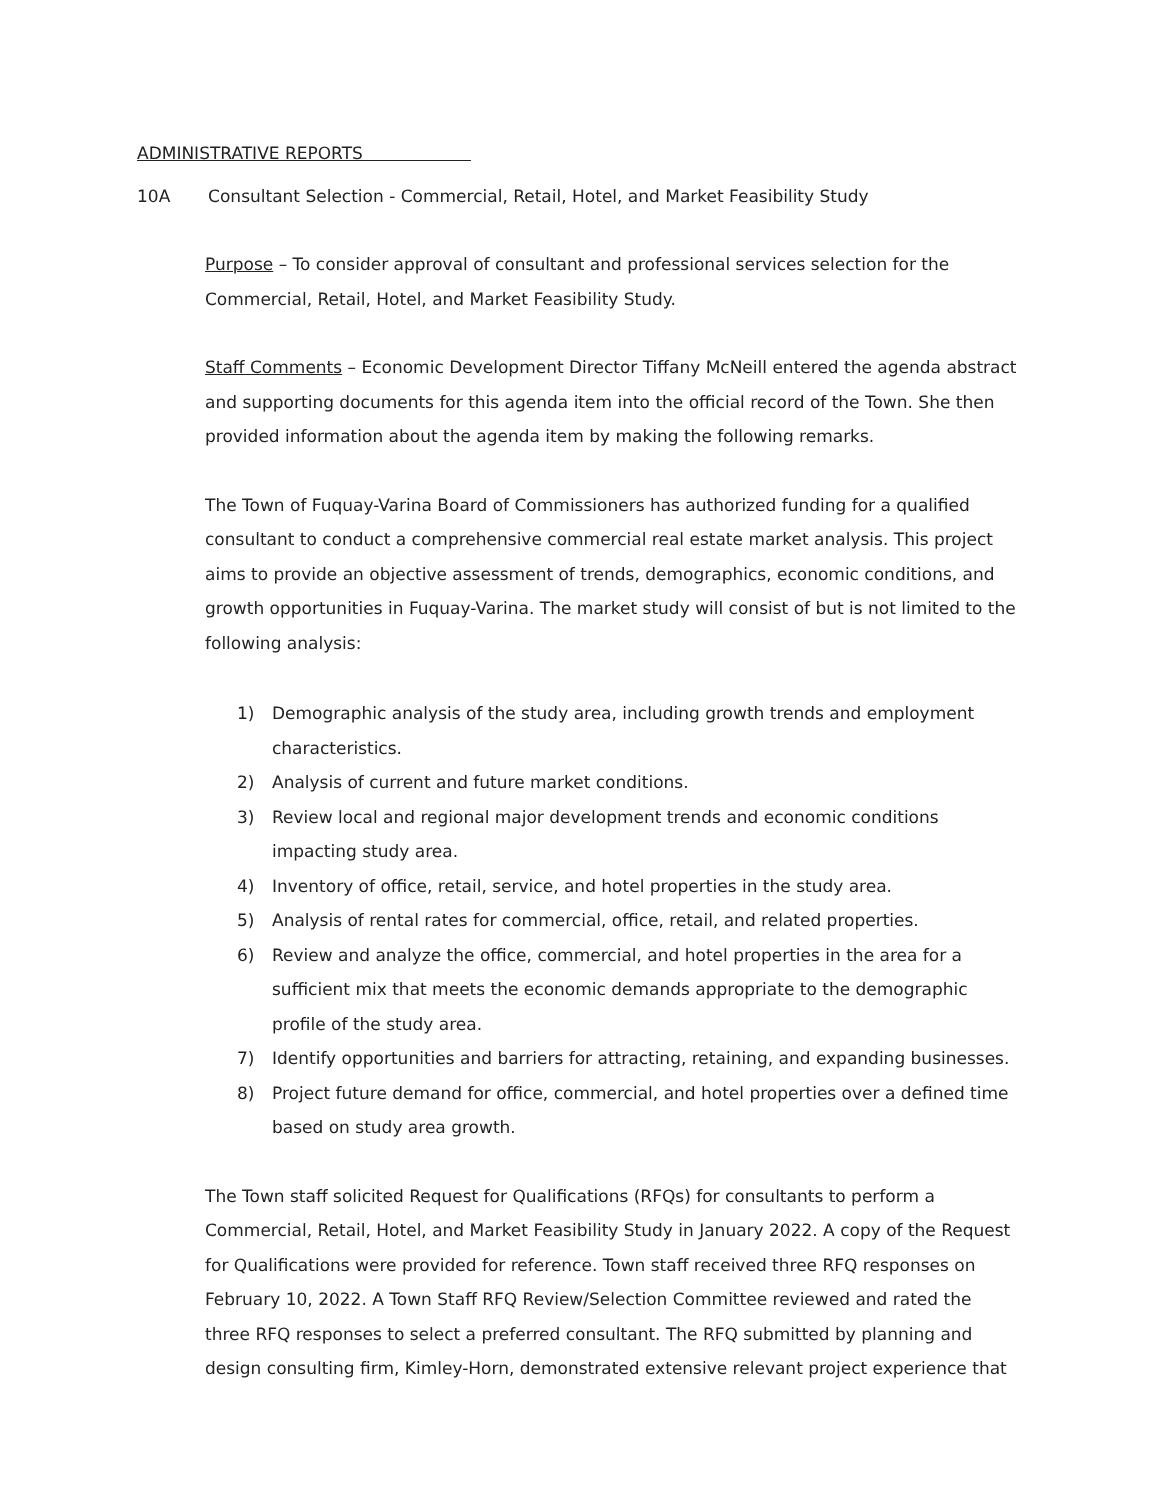ADMINISTRATIVE REPORTS
10A Consultant Selection - Commercial, Retail, Hotel, and Market Feasibility Study
Purpose – To consider approval of consultant and professional services selection for the Commercial, Retail, Hotel, and Market Feasibility Study.
Staff Comments – Economic Development Director Tiffany McNeill entered the agenda abstract and supporting documents for this agenda item into the official record of the Town. She then provided information about the agenda item by making the following remarks.
The Town of Fuquay-Varina Board of Commissioners has authorized funding for a qualified consultant to conduct a comprehensive commercial real estate market analysis. This project aims to provide an objective assessment of trends, demographics, economic conditions, and growth opportunities in Fuquay-Varina. The market study will consist of but is not limited to the following analysis:
1) Demographic analysis of the study area, including growth trends and employment characteristics.
2) Analysis of current and future market conditions.
3) Review local and regional major development trends and economic conditions impacting study area.
4) Inventory of office, retail, service, and hotel properties in the study area.
5) Analysis of rental rates for commercial, office, retail, and related properties.
6) Review and analyze the office, commercial, and hotel properties in the area for a sufficient mix that meets the economic demands appropriate to the demographic profile of the study area.
7) Identify opportunities and barriers for attracting, retaining, and expanding businesses.
8) Project future demand for office, commercial, and hotel properties over a defined time based on study area growth.
The Town staff solicited Request for Qualifications (RFQs) for consultants to perform a Commercial, Retail, Hotel, and Market Feasibility Study in January 2022. A copy of the Request for Qualifications were provided for reference. Town staff received three RFQ responses on February 10, 2022. A Town Staff RFQ Review/Selection Committee reviewed and rated the three RFQ responses to select a preferred consultant. The RFQ submitted by planning and design consulting firm, Kimley-Horn, demonstrated extensive relevant project experience that